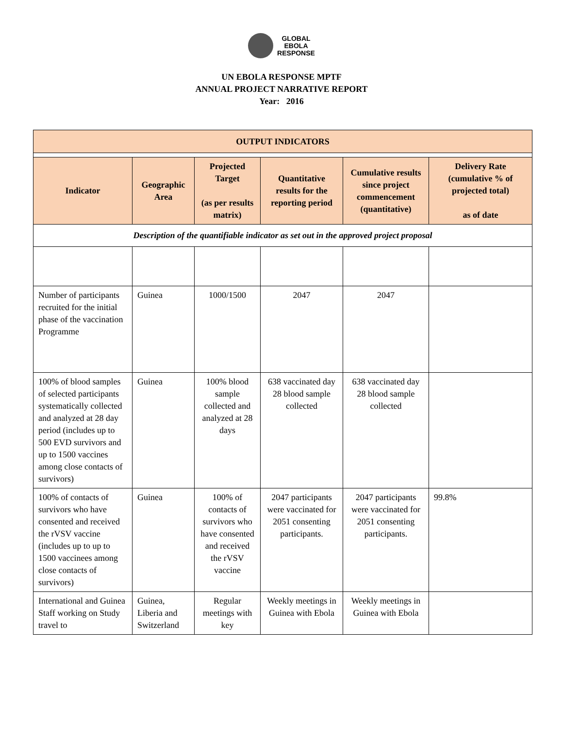GLOBAL
EBOLA
RESPONSE
UN EBOLA RESPONSE MPTF
ANNUAL PROJECT NARRATIVE REPORT
Year: 2016
| OUTPUT INDICATORS | | | | | |
| --- | --- | --- | --- | --- | --- |
| Indicator | Geographic Area | Projected Target (as per results matrix) | Quantitative results for the reporting period | Cumulative results since project commencement (quantitative) | Delivery Rate (cumulative % of projected total) as of date |
| Description of the quantifiable indicator as set out in the approved project proposal | | | | | |
| Number of participants recruited for the initial phase of the vaccination Programme | Guinea | 1000/1500 | 2047 | 2047 | |
| 100% of blood samples of selected participants systematically collected and analyzed at 28 day period (includes up to 500 EVD survivors and up to 1500 vaccines among close contacts of survivors) | Guinea | 100% blood sample collected and analyzed at 28 days | 638 vaccinated day 28 blood sample collected | 638 vaccinated day 28 blood sample collected | |
| 100% of contacts of survivors who have consented and received the rVSV vaccine (includes up to up to 1500 vaccinees among close contacts of survivors) | Guinea | 100% of contacts of survivors who have consented and received the rVSV vaccine | 2047 participants were vaccinated for 2051 consenting participants. | 2047 participants were vaccinated for 2051 consenting participants. | 99.8% |
| International and Guinea Staff working on Study travel to | Guinea, Liberia and Switzerland | Regular meetings with key | Weekly meetings in Guinea with Ebola | Weekly meetings in Guinea with Ebola | |